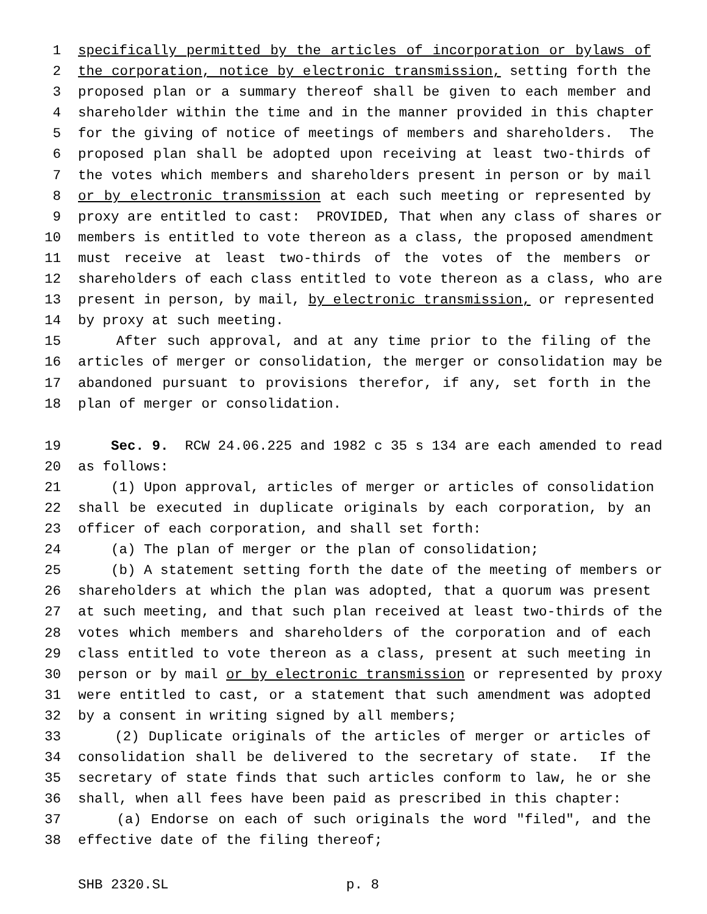1 specifically permitted by the articles of incorporation or bylaws of
2 the corporation, notice by electronic transmission, setting forth the
3 proposed plan or a summary thereof shall be given to each member and
4 shareholder within the time and in the manner provided in this chapter
5 for the giving of notice of meetings of members and shareholders. The
6 proposed plan shall be adopted upon receiving at least two-thirds of
7 the votes which members and shareholders present in person or by mail
8 or by electronic transmission at each such meeting or represented by
9 proxy are entitled to cast: PROVIDED, That when any class of shares or
10 members is entitled to vote thereon as a class, the proposed amendment
11 must receive at least two-thirds of the votes of the members or
12 shareholders of each class entitled to vote thereon as a class, who are
13 present in person, by mail, by electronic transmission, or represented
14 by proxy at such meeting.
15 After such approval, and at any time prior to the filing of the
16 articles of merger or consolidation, the merger or consolidation may be
17 abandoned pursuant to provisions therefor, if any, set forth in the
18 plan of merger or consolidation.
19 Sec. 9. RCW 24.06.225 and 1982 c 35 s 134 are each amended to read
20 as follows:
21 (1) Upon approval, articles of merger or articles of consolidation
22 shall be executed in duplicate originals by each corporation, by an
23 officer of each corporation, and shall set forth:
24 (a) The plan of merger or the plan of consolidation;
25 (b) A statement setting forth the date of the meeting of members or
26 shareholders at which the plan was adopted, that a quorum was present
27 at such meeting, and that such plan received at least two-thirds of the
28 votes which members and shareholders of the corporation and of each
29 class entitled to vote thereon as a class, present at such meeting in
30 person or by mail or by electronic transmission or represented by proxy
31 were entitled to cast, or a statement that such amendment was adopted
32 by a consent in writing signed by all members;
33 (2) Duplicate originals of the articles of merger or articles of
34 consolidation shall be delivered to the secretary of state. If the
35 secretary of state finds that such articles conform to law, he or she
36 shall, when all fees have been paid as prescribed in this chapter:
37 (a) Endorse on each of such originals the word "filed", and the
38 effective date of the filing thereof;
SHB 2320.SL p. 8